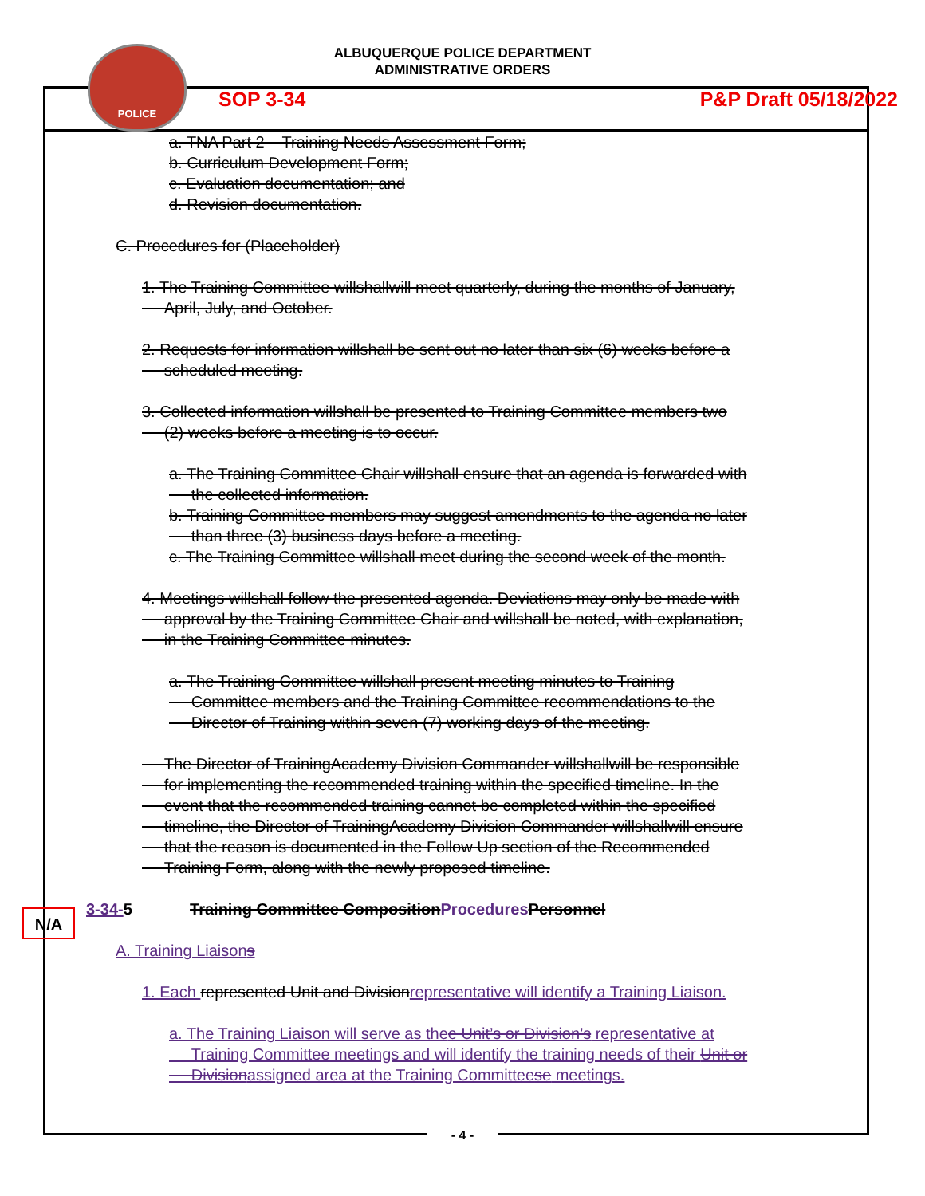ALBUQUERQUE POLICE DEPARTMENT
ADMINISTRATIVE ORDERS
POLICE
SOP 3-34 P&P Draft 05/18/2022
a. TNA Part 2 – Training Needs Assessment Form;
b. Curriculum Development Form;
c. Evaluation documentation; and
d. Revision documentation.
C. Procedures for (Placeholder)
1. The Training Committee willshallwill meet quarterly, during the months of January,
April, July, and October.
2. Requests for information willshall be sent out no later than six (6) weeks before a
scheduled meeting.
3. Collected information willshall be presented to Training Committee members two
(2) weeks before a meeting is to occur.
a. The Training Committee Chair willshall ensure that an agenda is forwarded with
the collected information.
b. Training Committee members may suggest amendments to the agenda no later
than three (3) business days before a meeting.
c. The Training Committee willshall meet during the second week of the month.
4. Meetings willshall follow the presented agenda. Deviations may only be made with
approval by the Training Committee Chair and willshall be noted, with explanation,
in the Training Committee minutes.
a. The Training Committee willshall present meeting minutes to Training
Committee members and the Training Committee recommendations to the
Director of Training within seven (7) working days of the meeting.
The Director of TrainingAcademy Division Commander willshallwill be responsible
for implementing the recommended training within the specified timeline. In the
event that the recommended training cannot be completed within the specified
timeline, the Director of TrainingAcademy Division Commander willshallwill ensure
that the reason is documented in the Follow Up section of the Recommended
Training Form, along with the newly proposed timeline.
3-34-5 Training Committee Composition Procedures Personnel
A. Training Liaisons
1. Each represented Unit and Division representative will identify a Training Liaison.
a. The Training Liaison will serve as thee Unit’s or Division’s representative at
Training Committee meetings and will identify the training needs of their Unit or
Divisionassigned area at the Training Committeese meetings.
N/A
- 4 -